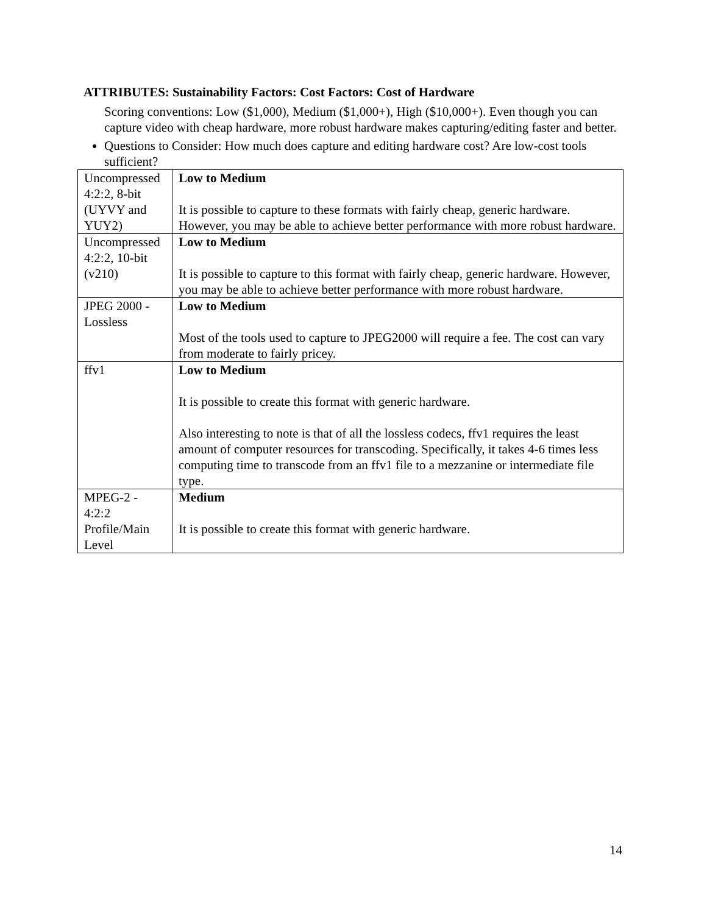ATTRIBUTES: Sustainability Factors: Cost Factors: Cost of Hardware
Scoring conventions: Low ($1,000), Medium ($1,000+), High ($10,000+). Even though you can capture video with cheap hardware, more robust hardware makes capturing/editing faster and better.
Questions to Consider: How much does capture and editing hardware cost? Are low-cost tools sufficient?
| Uncompressed 4:2:2, 8-bit (UYVY and YUY2) | Low to Medium It is possible to capture to these formats with fairly cheap, generic hardware. However, you may be able to achieve better performance with more robust hardware. |
| Uncompressed 4:2:2, 10-bit (v210) | Low to Medium It is possible to capture to this format with fairly cheap, generic hardware. However, you may be able to achieve better performance with more robust hardware. |
| JPEG 2000 - Lossless | Low to Medium Most of the tools used to capture to JPEG2000 will require a fee. The cost can vary from moderate to fairly pricey. |
| ffv1 | Low to Medium It is possible to create this format with generic hardware. Also interesting to note is that of all the lossless codecs, ffv1 requires the least amount of computer resources for transcoding. Specifically, it takes 4-6 times less computing time to transcode from an ffv1 file to a mezzanine or intermediate file type. |
| MPEG-2 - 4:2:2 Profile/Main Level | Medium It is possible to create this format with generic hardware. |
14